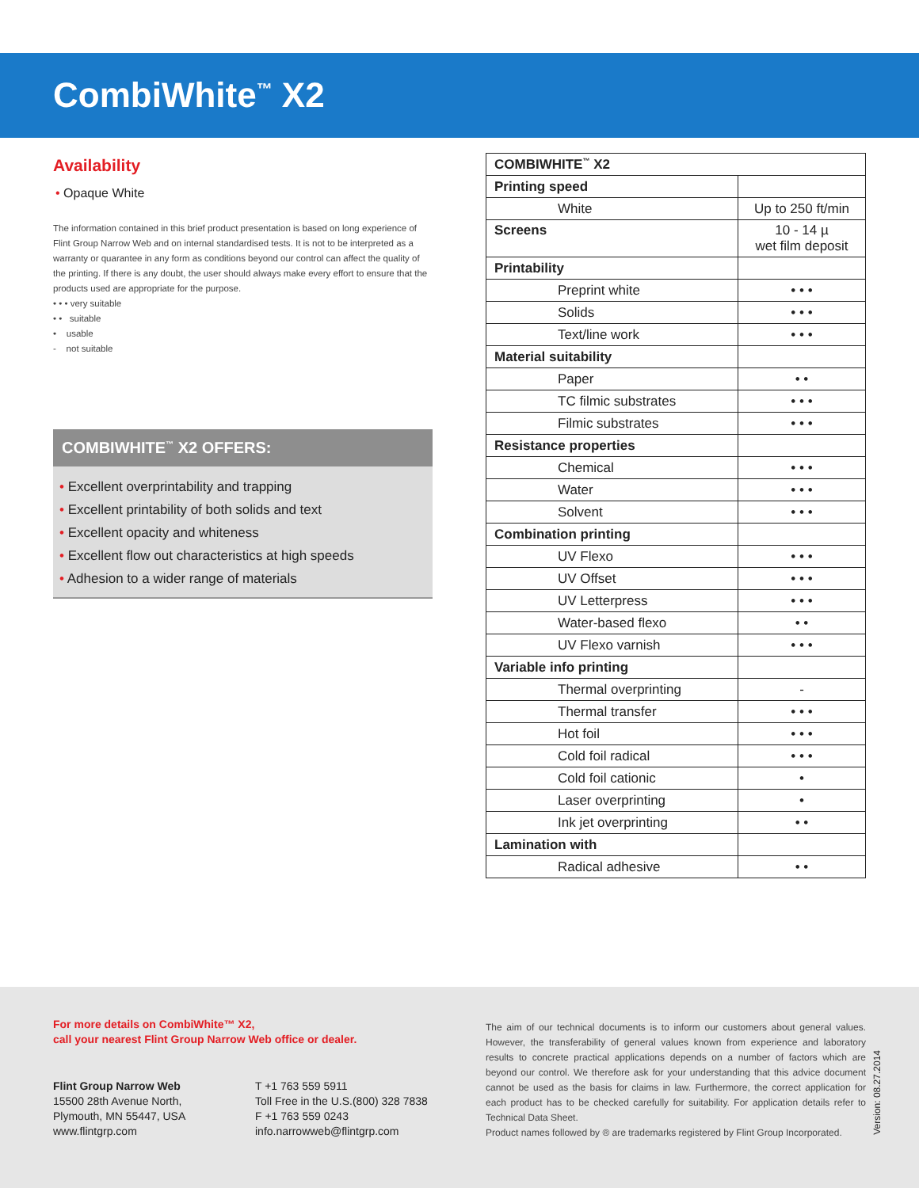CombiWhite<sup>™</sup> X2
Availability
• Opaque White
The information contained in this brief product presentation is based on long experience of Flint Group Narrow Web and on internal standardised tests. It is not to be interpreted as a warranty or quarantee in any form as conditions beyond our control can affect the quality of the printing. If there is any doubt, the user should always make every effort to ensure that the products used are appropriate for the purpose.
• • • very suitable
• • suitable
• usable
- not suitable
COMBIWHITE<sup>™</sup> X2 OFFERS:
• Excellent overprintability and trapping
• Excellent printability of both solids and text
• Excellent opacity and whiteness
• Excellent flow out characteristics at high speeds
• Adhesion to a wider range of materials
| COMBIWHITE<sup>™</sup> X2 | |
| Printing speed | |
| White | Up to 250 ft/min |
| Screens | 10 - 14 µ wet film deposit |
| Printability | |
| Preprint white | • • • |
| Solids | • • • |
| Text/line work | • • • |
| Material suitability | |
| Paper | • • |
| TC filmic substrates | • • • |
| Filmic substrates | • • • |
| Resistance properties | |
| Chemical | • • • |
| Water | • • • |
| Solvent | • • • |
| Combination printing | |
| UV Flexo | • • • |
| UV Offset | • • • |
| UV Letterpress | • • • |
| Water-based flexo | • • |
| UV Flexo varnish | • • • |
| Variable info printing | |
| Thermal overprinting | - |
| Thermal transfer | • • • |
| Hot foil | • • • |
| Cold foil radical | • • • |
| Cold foil cationic | • |
| Laser overprinting | • |
| Ink jet overprinting | • • |
| Lamination with | |
| Radical adhesive | • • |
For more details on CombiWhite™ X2,
call your nearest Flint Group Narrow Web office or dealer.
Flint Group Narrow Web
15500 28th Avenue North,
Plymouth, MN 55447, USA
www.flintgrp.com
T +1 763 559 5911
Toll Free in the U.S.(800) 328 7838
F +1 763 559 0243
info.narrowweb@flintgrp.com
The aim of our technical documents is to inform our customers about general values. However, the transferability of general values known from experience and laboratory results to concrete practical applications depends on a number of factors which are beyond our control. We therefore ask for your understanding that this advice document cannot be used as the basis for claims in law. Furthermore, the correct application for each product has to be checked carefully for suitability. For application details refer to Technical Data Sheet.
Product names followed by ® are trademarks registered by Flint Group Incorporated.
Version: 08.27.2014